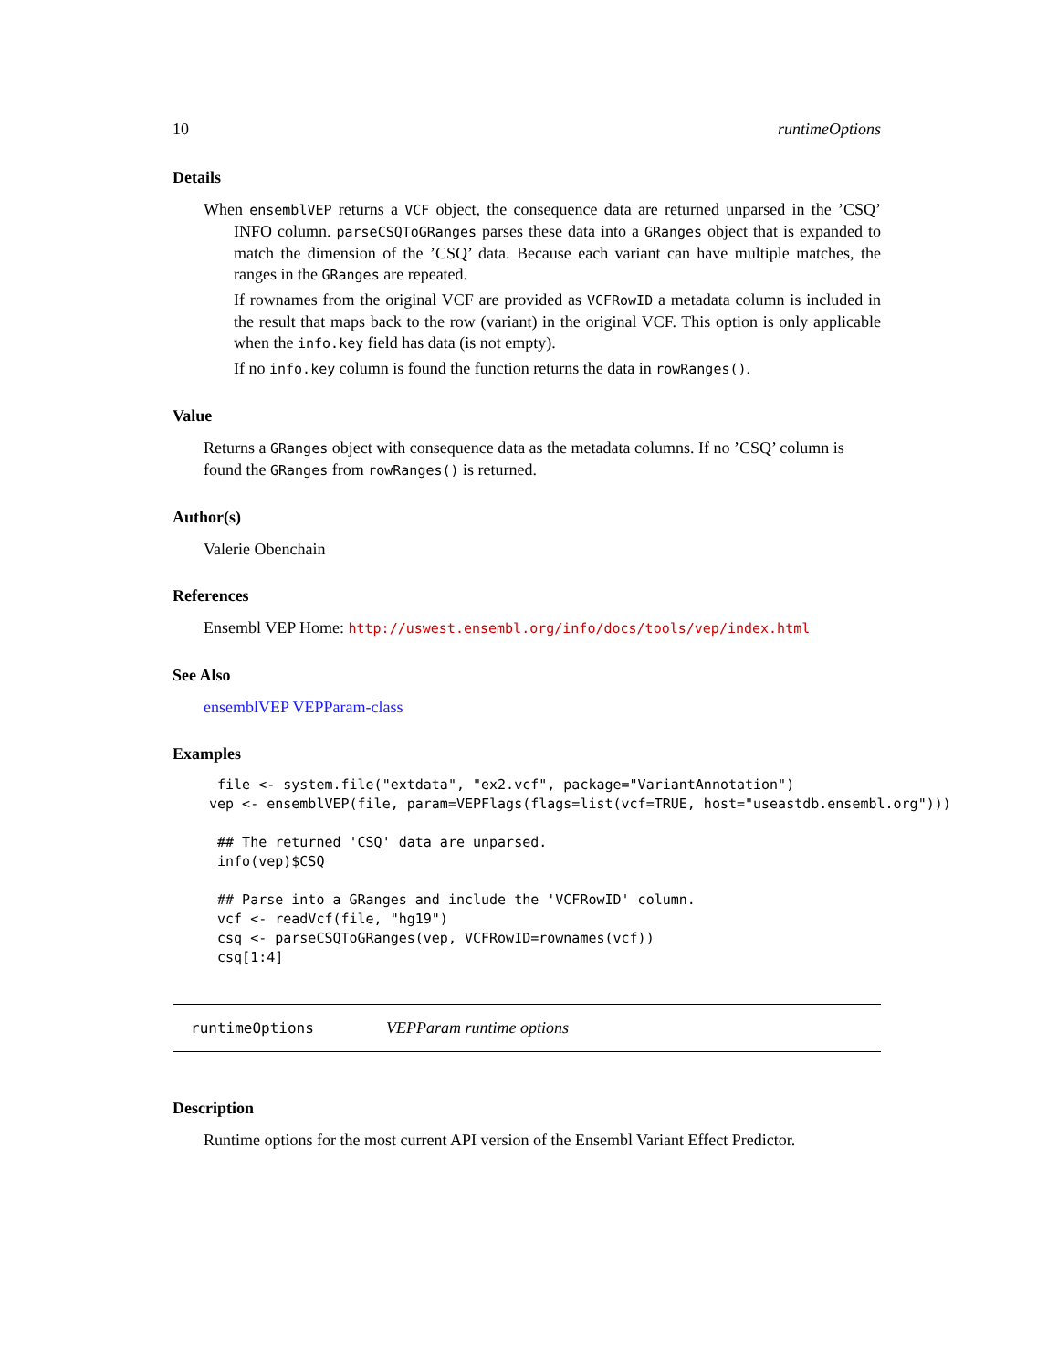10 runtimeOptions
Details
When ensemblVEP returns a VCF object, the consequence data are returned unparsed in the ’CSQ’ INFO column. parseCSQToGRanges parses these data into a GRanges object that is expanded to match the dimension of the ’CSQ’ data. Because each variant can have multiple matches, the ranges in the GRanges are repeated.
If rownames from the original VCF are provided as VCFRowID a metadata column is included in the result that maps back to the row (variant) in the original VCF. This option is only applicable when the info.key field has data (is not empty).
If no info.key column is found the function returns the data in rowRanges().
Value
Returns a GRanges object with consequence data as the metadata columns. If no ’CSQ’ column is found the GRanges from rowRanges() is returned.
Author(s)
Valerie Obenchain
References
Ensembl VEP Home: http://uswest.ensembl.org/info/docs/tools/vep/index.html
See Also
ensemblVEP VEPParam-class
Examples
 file <- system.file("extdata", "ex2.vcf", package="VariantAnnotation")
vep <- ensemblVEP(file, param=VEPFlags(flags=list(vcf=TRUE, host="useastdb.ensembl.org")))

 ## The returned 'CSQ' data are unparsed.
 info(vep)$CSQ

 ## Parse into a GRanges and include the 'VCFRowID' column.
 vcf <- readVcf(file, "hg19")
 csq <- parseCSQToGRanges(vep, VCFRowID=rownames(vcf))
 csq[1:4]
runtimeOptions VEPParam runtime options
Description
Runtime options for the most current API version of the Ensembl Variant Effect Predictor.